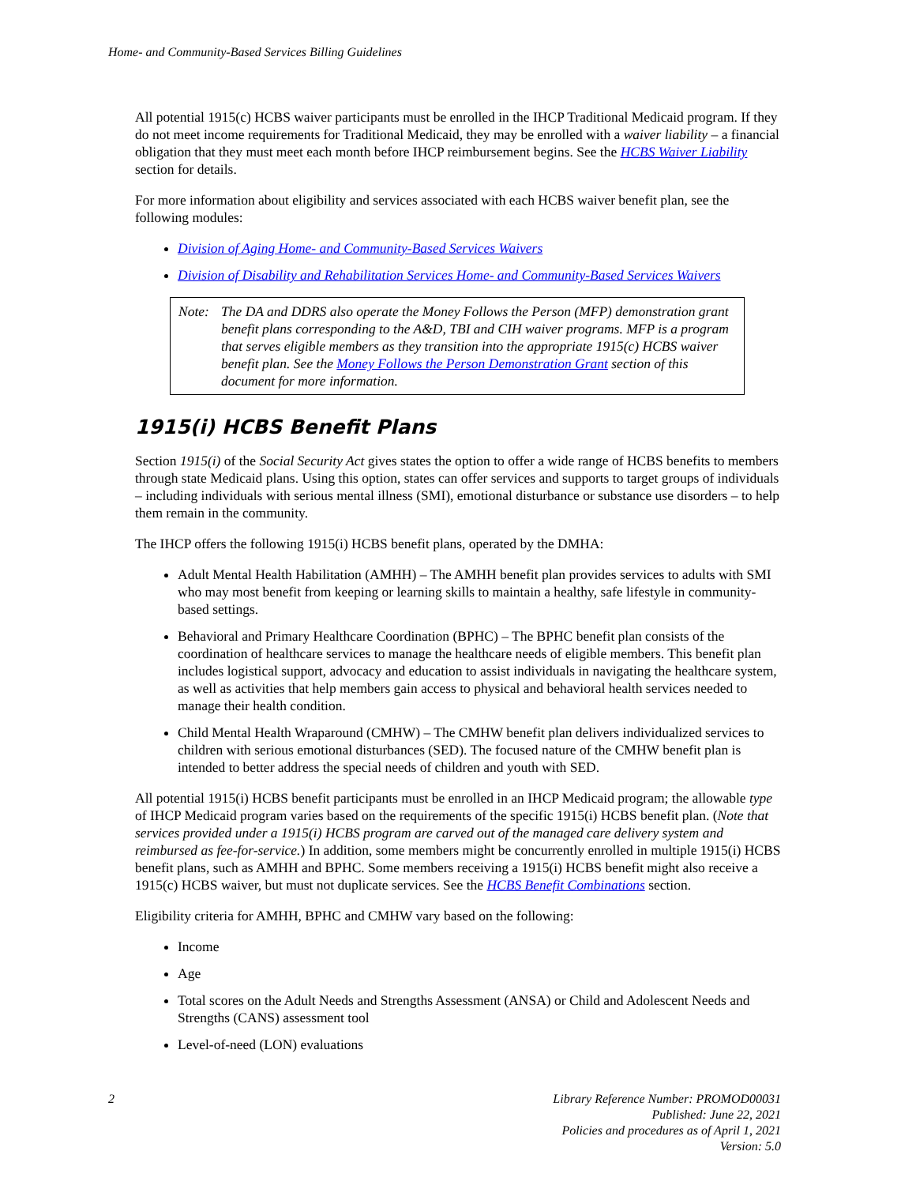Home- and Community-Based Services Billing Guidelines
All potential 1915(c) HCBS waiver participants must be enrolled in the IHCP Traditional Medicaid program. If they do not meet income requirements for Traditional Medicaid, they may be enrolled with a waiver liability – a financial obligation that they must meet each month before IHCP reimbursement begins. See the HCBS Waiver Liability section for details.
For more information about eligibility and services associated with each HCBS waiver benefit plan, see the following modules:
Division of Aging Home- and Community-Based Services Waivers
Division of Disability and Rehabilitation Services Home- and Community-Based Services Waivers
Note: The DA and DDRS also operate the Money Follows the Person (MFP) demonstration grant benefit plans corresponding to the A&D, TBI and CIH waiver programs. MFP is a program that serves eligible members as they transition into the appropriate 1915(c) HCBS waiver benefit plan. See the Money Follows the Person Demonstration Grant section of this document for more information.
1915(i) HCBS Benefit Plans
Section 1915(i) of the Social Security Act gives states the option to offer a wide range of HCBS benefits to members through state Medicaid plans. Using this option, states can offer services and supports to target groups of individuals – including individuals with serious mental illness (SMI), emotional disturbance or substance use disorders – to help them remain in the community.
The IHCP offers the following 1915(i) HCBS benefit plans, operated by the DMHA:
Adult Mental Health Habilitation (AMHH) – The AMHH benefit plan provides services to adults with SMI who may most benefit from keeping or learning skills to maintain a healthy, safe lifestyle in community-based settings.
Behavioral and Primary Healthcare Coordination (BPHC) – The BPHC benefit plan consists of the coordination of healthcare services to manage the healthcare needs of eligible members. This benefit plan includes logistical support, advocacy and education to assist individuals in navigating the healthcare system, as well as activities that help members gain access to physical and behavioral health services needed to manage their health condition.
Child Mental Health Wraparound (CMHW) – The CMHW benefit plan delivers individualized services to children with serious emotional disturbances (SED). The focused nature of the CMHW benefit plan is intended to better address the special needs of children and youth with SED.
All potential 1915(i) HCBS benefit participants must be enrolled in an IHCP Medicaid program; the allowable type of IHCP Medicaid program varies based on the requirements of the specific 1915(i) HCBS benefit plan. (Note that services provided under a 1915(i) HCBS program are carved out of the managed care delivery system and reimbursed as fee-for-service.) In addition, some members might be concurrently enrolled in multiple 1915(i) HCBS benefit plans, such as AMHH and BPHC. Some members receiving a 1915(i) HCBS benefit might also receive a 1915(c) HCBS waiver, but must not duplicate services. See the HCBS Benefit Combinations section.
Eligibility criteria for AMHH, BPHC and CMHW vary based on the following:
Income
Age
Total scores on the Adult Needs and Strengths Assessment (ANSA) or Child and Adolescent Needs and Strengths (CANS) assessment tool
Level-of-need (LON) evaluations
2 Library Reference Number: PROMOD00031
Published: June 22, 2021
Policies and procedures as of April 1, 2021
Version: 5.0